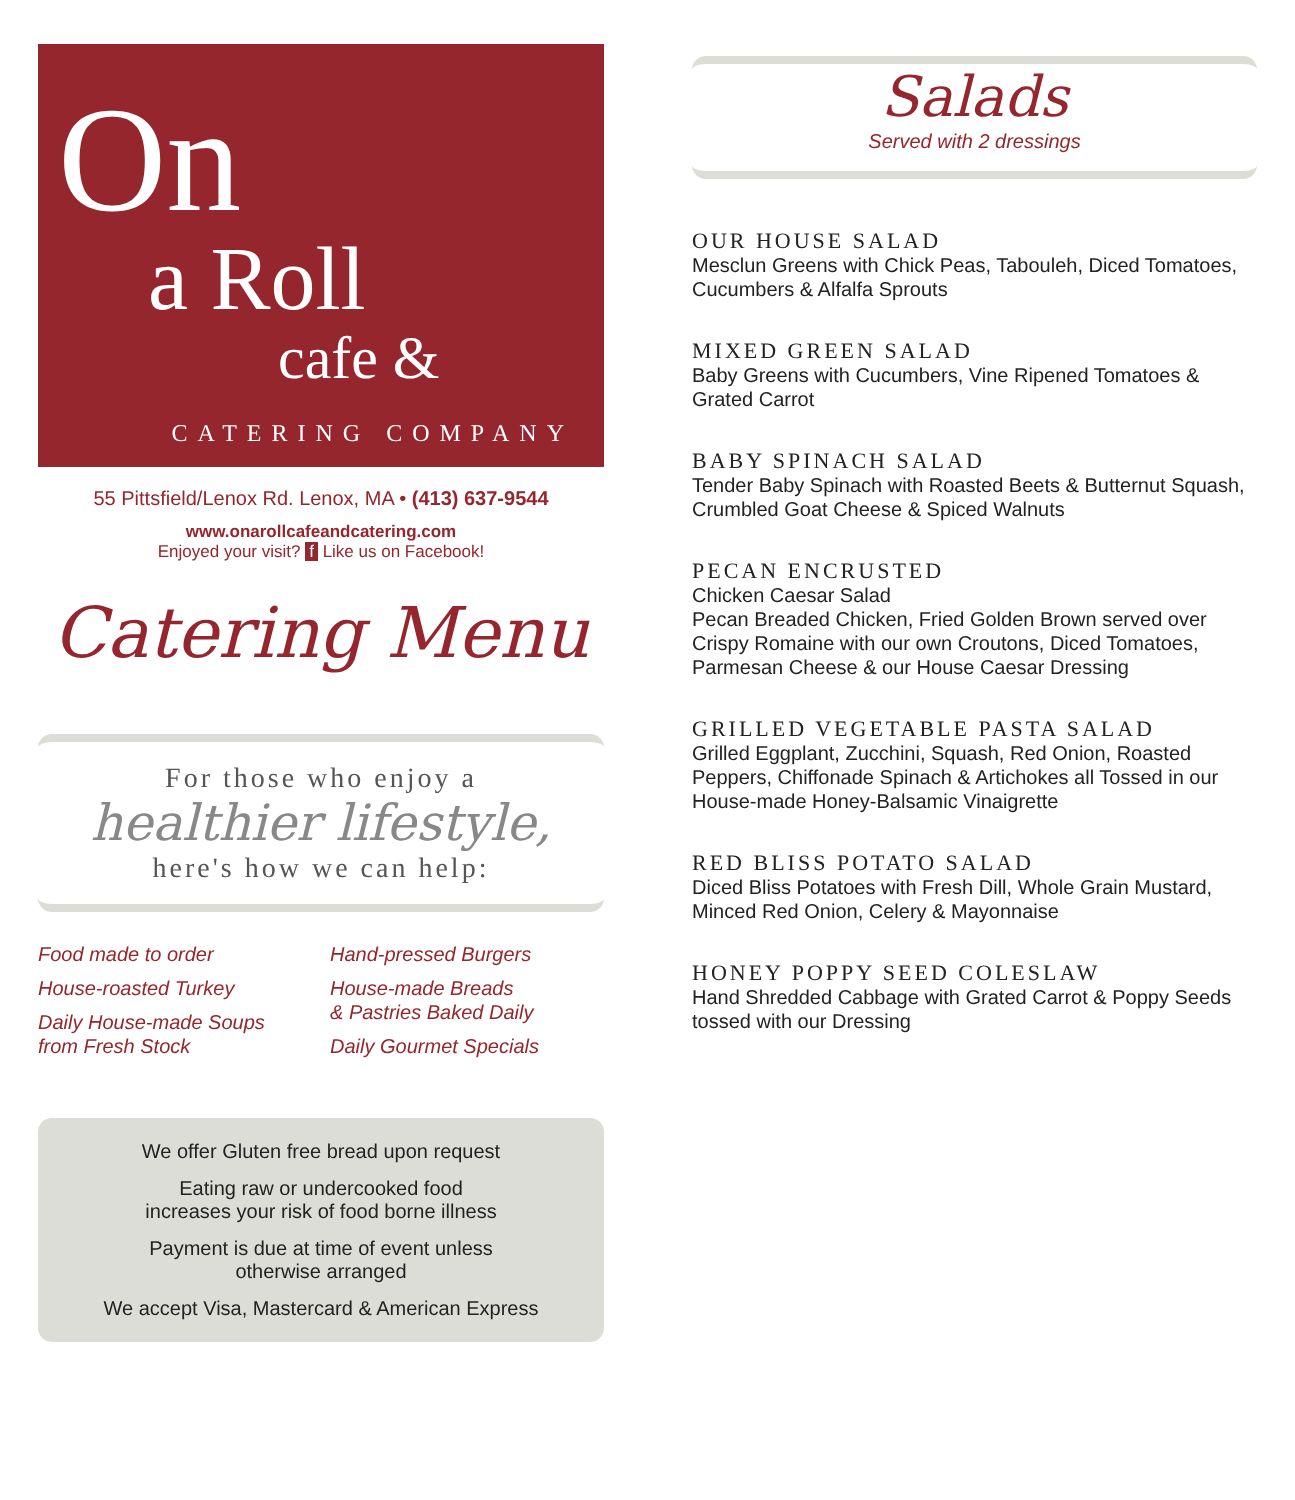On
a Roll
cafe &
CATERING COMPANY
55 Pittsfield/Lenox Rd. Lenox, MA • (413) 637-9544
www.onarollcafeandcatering.com
Enjoyed your visit? f Like us on Facebook!
Catering Menu
For those who enjoy a
healthier lifestyle,
here's how we can help:
Food made to order
House-roasted Turkey
Daily House-made Soups
from Fresh Stock
Hand-pressed Burgers
House-made Breads
& Pastries Baked Daily
Daily Gourmet Specials
We offer Gluten free bread upon request
Eating raw or undercooked food
increases your risk of food borne illness
Payment is due at time of event unless
otherwise arranged
We accept Visa, Mastercard & American Express
Salads
Served with 2 dressings
OUR HOUSE SALAD
Mesclun Greens with Chick Peas, Tabouleh, Diced Tomatoes, Cucumbers & Alfalfa Sprouts
MIXED GREEN SALAD
Baby Greens with Cucumbers, Vine Ripened Tomatoes & Grated Carrot
BABY SPINACH SALAD
Tender Baby Spinach with Roasted Beets & Butternut Squash, Crumbled Goat Cheese & Spiced Walnuts
PECAN ENCRUSTED
Chicken Caesar Salad
Pecan Breaded Chicken, Fried Golden Brown served over Crispy Romaine with our own Croutons, Diced Tomatoes, Parmesan Cheese & our House Caesar Dressing
GRILLED VEGETABLE PASTA SALAD
Grilled Eggplant, Zucchini, Squash, Red Onion, Roasted Peppers, Chiffonade Spinach & Artichokes all Tossed in our House-made Honey-Balsamic Vinaigrette
RED BLISS POTATO SALAD
Diced Bliss Potatoes with Fresh Dill, Whole Grain Mustard, Minced Red Onion, Celery & Mayonnaise
HONEY POPPY SEED COLESLAW
Hand Shredded Cabbage with Grated Carrot & Poppy Seeds tossed with our Dressing